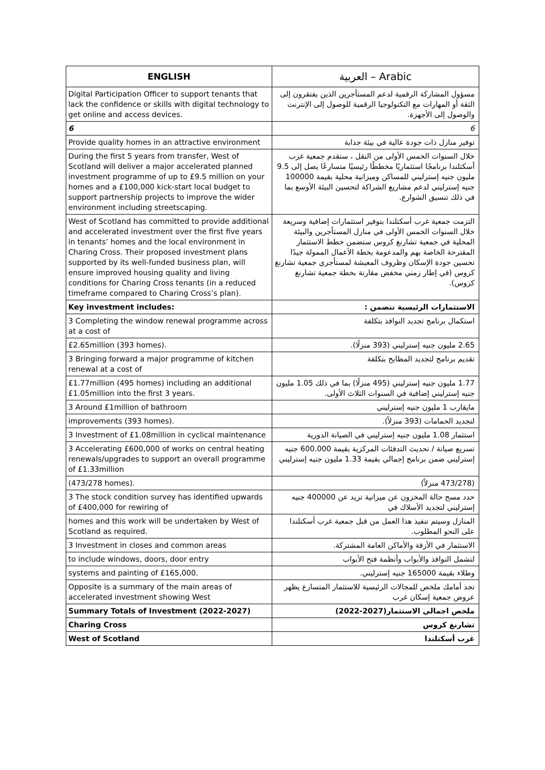| ENGLISH | العربية – Arabic |
| --- | --- |
| Digital Participation Officer to support tenants that lack the confidence or skills with digital technology to get online and access devices. | مسؤول المشاركة الرقمية لدعم المستأجرين الذين يفتقرون إلى الثقة أو المهارات مع التكنولوجيا الرقمية للوصول إلى الإنترنت والوصول إلى الأجهزة. |
| 6 | 6 |
| Provide quality homes in an attractive environment | توفير منازل ذات جودة عالية في بيئة جذابة |
| During the first 5 years from transfer, West of Scotland will deliver a major accelerated planned investment programme of up to £9.5 million on your homes and a £100,000 kick-start local budget to support partnership projects to improve the wider environment including streetscaping. | خلال السنوات الخمس الأولى من النقل ، ستقدم جمعية غرب أسكتلندا برنامجًا استثماريًا مخططًا رئيسيًا متسارعًا يصل إلى 9.5 مليون جنيه إسترليني للمساكن وميزانية محلية بقيمة 100000 جنيه إسترليني لدعم مشاريع الشراكة لتحسين البيئة الأوسع بما في ذلك تنسيق الشوارع. |
| West of Scotland has committed to provide additional and accelerated investment over the first five years in tenants’ homes and the local environment in Charing Cross. Their proposed investment plans supported by its well-funded business plan, will ensure improved housing quality and living conditions for Charing Cross tenants (in a reduced timeframe compared to Charing Cross’s plan). | التزمت جمعية غرب أسكتلندا بتوفير استثمارات إضافية وسريعة خلال السنوات الخمس الأولى في منازل المستأجرين والبيئة المحلية في جمعية تشارنغ كروس ستضمن خطط الاستثمار المقترحة الخاصة بهم والمدعومة بخطة الأعمال الممولة جيدًا تحسين جودة الإسكان وظروف المعيشة لمستأجري جمعية تشارنغ كروس (في إطار زمني مخفض مقارنة بخطة جمعية تشارنغ كروس). |
| Key investment includes: | الاستثمارات الرئيسية تتضمن : |
| 3 Completing the window renewal programme across at a cost of | استكمال برنامج تجديد النوافذ بتكلفة |
| £2.65million (393 homes). | 2.65 مليون جنيه إسترليني (393 منزلًا). |
| 3 Bringing forward a major programme of kitchen renewal at a cost of | تقديم برنامج لتجديد المطابخ بتكلفة |
| £1.77million (495 homes) including an additional £1.05million into the first 3 years. | 1.77 مليون جنيه إسترليني (495 منزلًا) بما في ذلك 1.05 مليون جنيه إسترليني إضافية في السنوات الثلاث الأولى. |
| 3 Around £1million of bathroom | مايقارب 1 مليون جنيه إسترليني |
| improvements (393 homes). | لتجديد الحمامات (393 منزلاً). |
| 3 Investment of £1.08million in cyclical maintenance | استثمار 1.08 مليون جنيه إسترليني في الصيانة الدورية |
| 3 Accelerating £600,000 of works on central heating renewals/upgrades to support an overall programme of £1.33million | تسريع صيانة / تحديث التدفئات المركزية بقيمة 600.000 جنيه إسترليني ضمن برنامج إجمالي بقيمة 1.33 مليون جنيه إسترليني |
| (473/278 homes). | (473/278 منزلاً) |
| 3 The stock condition survey has identified upwards of £400,000 for rewiring of | حدد مسح حالة المخزون عن ميزانية تزيد عن 400000 جنيه إسترليني لتجديد الأسلاك في |
| homes and this work will be undertaken by West of Scotland as required. | المنازل وسيتم تنفيذ هذا العمل من قبل جمعية غرب أسكتلندا على النحو المطلوب. |
| 3 Investment in closes and common areas | الاستثمار في الأزقة والأماكن العامة المشتركة. |
| to include windows, doors, door entry | لتشمل النوافذ والأبواب وأنظمة فتح الأبواب |
| systems and painting of £165,000. | وطلاء بقيمة 165000 جنيه إسترليني. |
| Opposite is a summary of the main areas of accelerated investment showing West | تجد أمامك ملخص للمجالات الرئيسية للاستثمار المتسارع يظهر عروض جمعية إسكان غرب |
| Summary Totals of Investment (2022-2027) | ملخص اجمالي الاستثمار(2027-2022) |
| Charing Cross | تشارنغ كروس |
| West of Scotland | غرب أسكتلندا |